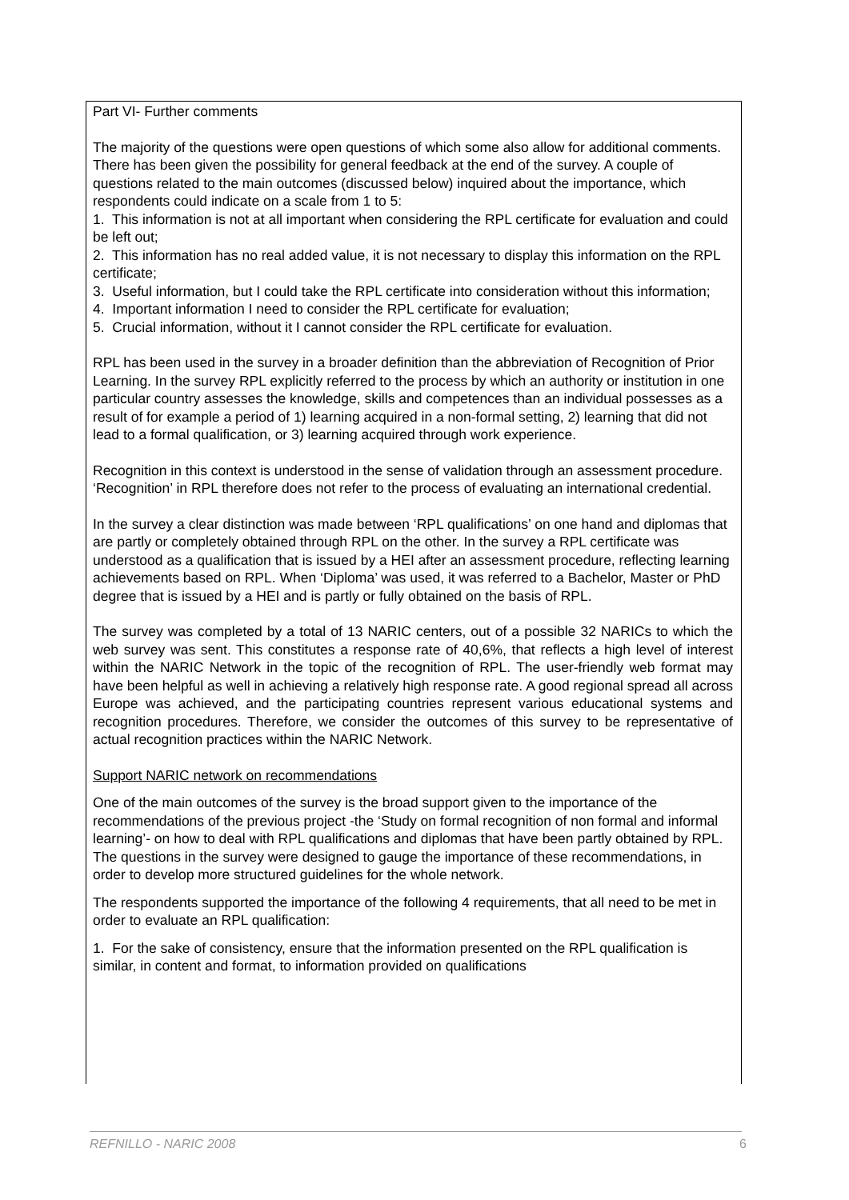Part VI- Further comments
The majority of the questions were open questions of which some also allow for additional comments. There has been given the possibility for general feedback at the end of the survey. A couple of questions related to the main outcomes (discussed below) inquired about the importance, which respondents could indicate on a scale from 1 to 5:
1. This information is not at all important when considering the RPL certificate for evaluation and could be left out;
2. This information has no real added value, it is not necessary to display this information on the RPL certificate;
3. Useful information, but I could take the RPL certificate into consideration without this information;
4. Important information I need to consider the RPL certificate for evaluation;
5. Crucial information, without it I cannot consider the RPL certificate for evaluation.
RPL has been used in the survey in a broader definition than the abbreviation of Recognition of Prior Learning. In the survey RPL explicitly referred to the process by which an authority or institution in one particular country assesses the knowledge, skills and competences than an individual possesses as a result of for example a period of 1) learning acquired in a non-formal setting, 2) learning that did not lead to a formal qualification, or 3) learning acquired through work experience.
Recognition in this context is understood in the sense of validation through an assessment procedure. ‘Recognition’ in RPL therefore does not refer to the process of evaluating an international credential.
In the survey a clear distinction was made between ‘RPL qualifications’ on one hand and diplomas that are partly or completely obtained through RPL on the other. In the survey a RPL certificate was understood as a qualification that is issued by a HEI after an assessment procedure, reflecting learning achievements based on RPL. When ‘Diploma’ was used, it was referred to a Bachelor, Master or PhD degree that is issued by a HEI and is partly or fully obtained on the basis of RPL.
The survey was completed by a total of 13 NARIC centers, out of a possible 32 NARICs to which the web survey was sent. This constitutes a response rate of 40,6%, that reflects a high level of interest within the NARIC Network in the topic of the recognition of RPL. The user-friendly web format may have been helpful as well in achieving a relatively high response rate. A good regional spread all across Europe was achieved, and the participating countries represent various educational systems and recognition procedures. Therefore, we consider the outcomes of this survey to be representative of actual recognition practices within the NARIC Network.
Support NARIC network on recommendations
One of the main outcomes of the survey is the broad support given to the importance of the recommendations of the previous project -the ‘Study on formal recognition of non formal and informal learning’- on how to deal with RPL qualifications and diplomas that have been partly obtained by RPL. The questions in the survey were designed to gauge the importance of these recommendations, in order to develop more structured guidelines for the whole network.
The respondents supported the importance of the following 4 requirements, that all need to be met in order to evaluate an RPL qualification:
1. For the sake of consistency, ensure that the information presented on the RPL qualification is similar, in content and format, to information provided on qualifications
REFNILLO - NARIC 2008 6